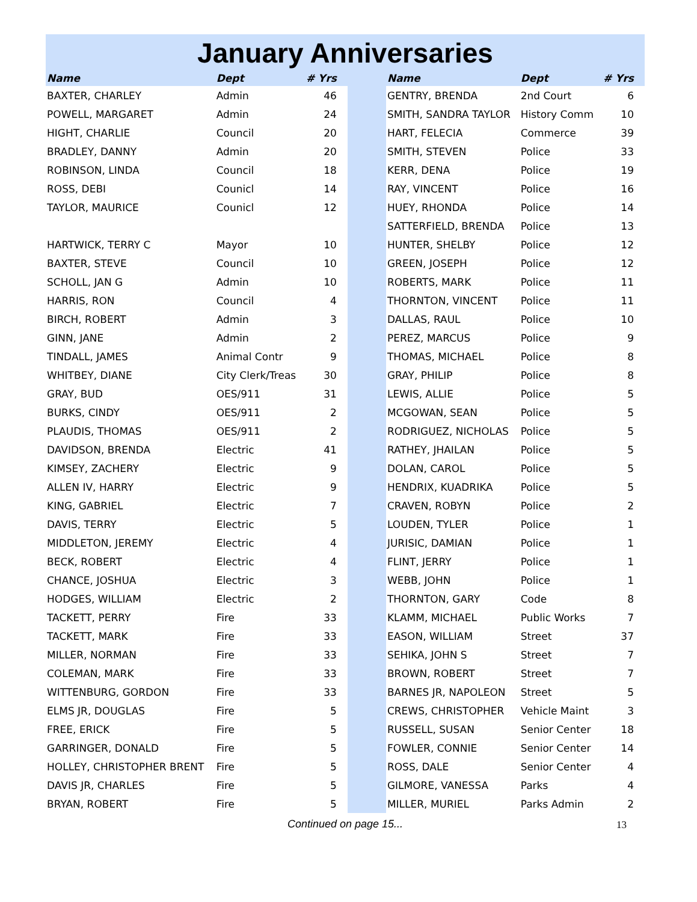January Anniversaries
| Name | Dept | # Yrs | | Name | Dept | # Yrs |
| --- | --- | --- | --- | --- | --- | --- |
| BAXTER, CHARLEY | Admin | 46 | | GENTRY, BRENDA | 2nd Court | 6 |
| POWELL, MARGARET | Admin | 24 | | SMITH, SANDRA TAYLOR | History Comm | 10 |
| HIGHT, CHARLIE | Council | 20 | | HART, FELECIA | Commerce | 39 |
| BRADLEY, DANNY | Admin | 20 | | SMITH, STEVEN | Police | 33 |
| ROBINSON, LINDA | Council | 18 | | KERR, DENA | Police | 19 |
| ROSS, DEBI | Counicl | 14 | | RAY, VINCENT | Police | 16 |
| TAYLOR, MAURICE | Counicl | 12 | | HUEY, RHONDA | Police | 14 |
| | | | | SATTERFIELD, BRENDA | Police | 13 |
| HARTWICK, TERRY C | Mayor | 10 | | HUNTER, SHELBY | Police | 12 |
| BAXTER, STEVE | Council | 10 | | GREEN, JOSEPH | Police | 12 |
| SCHOLL, JAN G | Admin | 10 | | ROBERTS, MARK | Police | 11 |
| HARRIS, RON | Council | 4 | | THORNTON, VINCENT | Police | 11 |
| BIRCH, ROBERT | Admin | 3 | | DALLAS, RAUL | Police | 10 |
| GINN, JANE | Admin | 2 | | PEREZ, MARCUS | Police | 9 |
| TINDALL, JAMES | Animal Contr | 9 | | THOMAS, MICHAEL | Police | 8 |
| WHITBEY, DIANE | City Clerk/Treas | 30 | | GRAY, PHILIP | Police | 8 |
| GRAY, BUD | OES/911 | 31 | | LEWIS, ALLIE | Police | 5 |
| BURKS, CINDY | OES/911 | 2 | | MCGOWAN, SEAN | Police | 5 |
| PLAUDIS, THOMAS | OES/911 | 2 | | RODRIGUEZ, NICHOLAS | Police | 5 |
| DAVIDSON, BRENDA | Electric | 41 | | RATHEY, JHAILAN | Police | 5 |
| KIMSEY, ZACHERY | Electric | 9 | | DOLAN, CAROL | Police | 5 |
| ALLEN IV, HARRY | Electric | 9 | | HENDRIX, KUADRIKA | Police | 5 |
| KING, GABRIEL | Electric | 7 | | CRAVEN, ROBYN | Police | 2 |
| DAVIS, TERRY | Electric | 5 | | LOUDEN, TYLER | Police | 1 |
| MIDDLETON, JEREMY | Electric | 4 | | JURISIC, DAMIAN | Police | 1 |
| BECK, ROBERT | Electric | 4 | | FLINT, JERRY | Police | 1 |
| CHANCE, JOSHUA | Electric | 3 | | WEBB, JOHN | Police | 1 |
| HODGES, WILLIAM | Electric | 2 | | THORNTON, GARY | Code | 8 |
| TACKETT, PERRY | Fire | 33 | | KLAMM, MICHAEL | Public Works | 7 |
| TACKETT, MARK | Fire | 33 | | EASON, WILLIAM | Street | 37 |
| MILLER, NORMAN | Fire | 33 | | SEHIKA, JOHN S | Street | 7 |
| COLEMAN, MARK | Fire | 33 | | BROWN, ROBERT | Street | 7 |
| WITTENBURG, GORDON | Fire | 33 | | BARNES JR, NAPOLEON | Street | 5 |
| ELMS JR, DOUGLAS | Fire | 5 | | CREWS, CHRISTOPHER | Vehicle Maint | 3 |
| FREE, ERICK | Fire | 5 | | RUSSELL, SUSAN | Senior Center | 18 |
| GARRINGER, DONALD | Fire | 5 | | FOWLER, CONNIE | Senior Center | 14 |
| HOLLEY, CHRISTOPHER BRENT | Fire | 5 | | ROSS, DALE | Senior Center | 4 |
| DAVIS JR, CHARLES | Fire | 5 | | GILMORE, VANESSA | Parks | 4 |
| BRYAN, ROBERT | Fire | 5 | | MILLER, MURIEL | Parks Admin | 2 |
Continued on page 15... 13